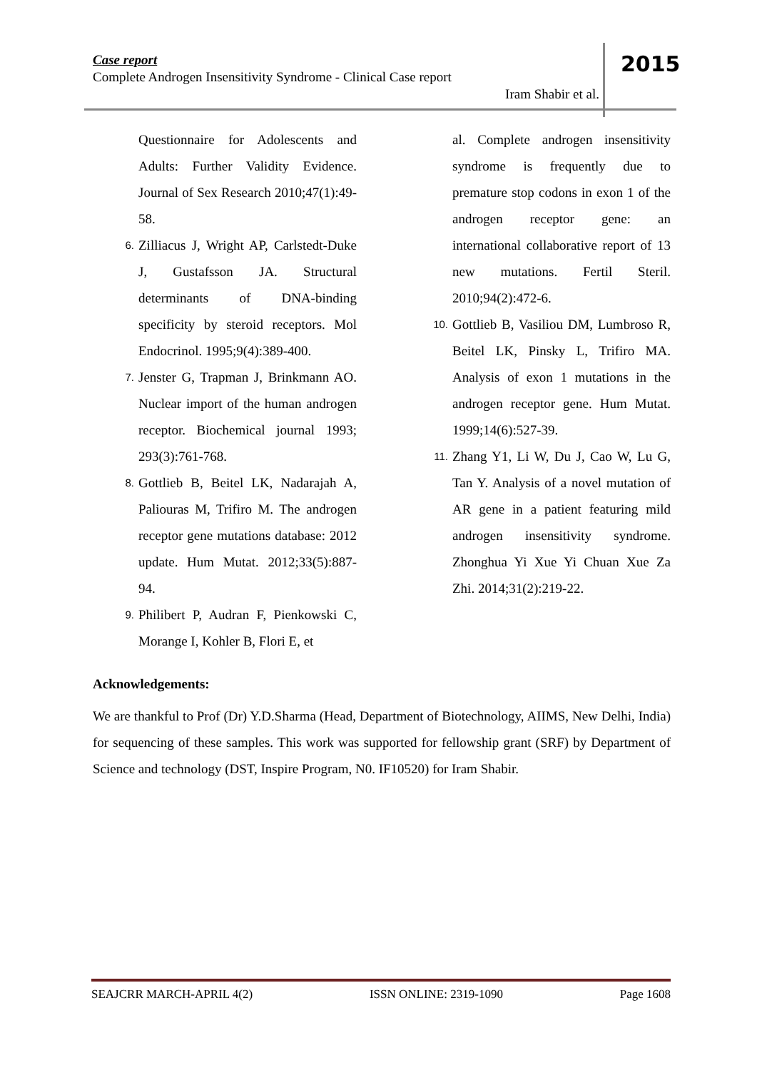Case report
Complete Androgen Insensitivity Syndrome - Clinical Case report
Iram Shabir et al.
2015
Questionnaire for Adolescents and Adults: Further Validity Evidence. Journal of Sex Research 2010;47(1):49-58.
6.
Zilliacus J, Wright AP, Carlstedt-Duke J, Gustafsson JA. Structural determinants of DNA-binding specificity by steroid receptors. Mol Endocrinol. 1995;9(4):389-400.
7.
Jenster G, Trapman J, Brinkmann AO. Nuclear import of the human androgen receptor. Biochemical journal 1993; 293(3):761-768.
8.
Gottlieb B, Beitel LK, Nadarajah A, Paliouras M, Trifiro M. The androgen receptor gene mutations database: 2012 update. Hum Mutat. 2012;33(5):887-94.
9.
Philibert P, Audran F, Pienkowski C, Morange I, Kohler B, Flori E, et
al. Complete androgen insensitivity syndrome is frequently due to premature stop codons in exon 1 of the androgen receptor gene: an international collaborative report of 13 new mutations. Fertil Steril. 2010;94(2):472-6.
10.
Gottlieb B, Vasiliou DM, Lumbroso R, Beitel LK, Pinsky L, Trifiro MA. Analysis of exon 1 mutations in the androgen receptor gene. Hum Mutat. 1999;14(6):527-39.
11.
Zhang Y1, Li W, Du J, Cao W, Lu G, Tan Y. Analysis of a novel mutation of AR gene in a patient featuring mild androgen insensitivity syndrome. Zhonghua Yi Xue Yi Chuan Xue Za Zhi. 2014;31(2):219-22.
Acknowledgements:
We are thankful to Prof (Dr) Y.D.Sharma (Head, Department of Biotechnology, AIIMS, New Delhi, India) for sequencing of these samples. This work was supported for fellowship grant (SRF) by Department of Science and technology (DST, Inspire Program, N0. IF10520) for Iram Shabir.
SEAJCRR MARCH-APRIL 4(2) ISSN ONLINE: 2319-1090 Page 1608